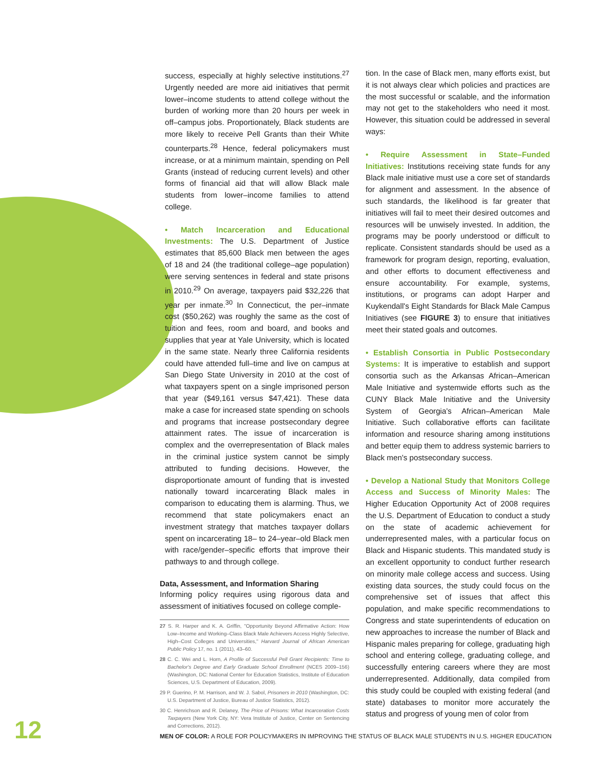success, especially at highly selective institutions.<sup>27</sup> Urgently needed are more aid initiatives that permit lower–income students to attend college without the burden of working more than 20 hours per week in off–campus jobs. Proportionately, Black students are more likely to receive Pell Grants than their White counterparts.<sup>28</sup> Hence, federal policymakers must increase, or at a minimum maintain, spending on Pell Grants (instead of reducing current levels) and other forms of financial aid that will allow Black male students from lower–income families to attend college.
• Match Incarceration and Educational Investments: The U.S. Department of Justice estimates that 85,600 Black men between the ages of 18 and 24 (the traditional college–age population) were serving sentences in federal and state prisons in 2010.<sup>29</sup> On average, taxpayers paid $32,226 that year per inmate.<sup>30</sup> In Connecticut, the per–inmate cost ($50,262) was roughly the same as the cost of tuition and fees, room and board, and books and supplies that year at Yale University, which is located in the same state. Nearly three California residents could have attended full–time and live on campus at San Diego State University in 2010 at the cost of what taxpayers spent on a single imprisoned person that year ($49,161 versus $47,421). These data make a case for increased state spending on schools and programs that increase postsecondary degree attainment rates. The issue of incarceration is complex and the overrepresentation of Black males in the criminal justice system cannot be simply attributed to funding decisions. However, the disproportionate amount of funding that is invested nationally toward incarcerating Black males in comparison to educating them is alarming. Thus, we recommend that state policymakers enact an investment strategy that matches taxpayer dollars spent on incarcerating 18– to 24–year–old Black men with race/gender–specific efforts that improve their pathways to and through college.
Data, Assessment, and Information Sharing
Informing policy requires using rigorous data and assessment of initiatives focused on college comple-
27 S. R. Harper and K. A. Griffin, "Opportunity Beyond Affirmative Action: How Low–Income and Working–Class Black Male Achievers Access Highly Selective, High–Cost Colleges and Universities," Harvard Journal of African American Public Policy 17, no. 1 (2011), 43–60.
28 C. C. Wei and L. Horn, A Profile of Successful Pell Grant Recipients: Time to Bachelor's Degree and Early Graduate School Enrollment (NCES 2009–156) (Washington, DC: National Center for Education Statistics, Institute of Education Sciences, U.S. Department of Education, 2009).
29 P. Guerino, P. M. Harrison, and W. J. Sabol, Prisoners in 2010 (Washington, DC: U.S. Department of Justice, Bureau of Justice Statistics, 2012).
30 C. Henrichson and R. Delaney, The Price of Prisons: What Incarceration Costs Taxpayers (New York City, NY: Vera Institute of Justice, Center on Sentencing and Corrections, 2012).
tion. In the case of Black men, many efforts exist, but it is not always clear which policies and practices are the most successful or scalable, and the information may not get to the stakeholders who need it most. However, this situation could be addressed in several ways:
• Require Assessment in State–Funded Initiatives: Institutions receiving state funds for any Black male initiative must use a core set of standards for alignment and assessment. In the absence of such standards, the likelihood is far greater that initiatives will fail to meet their desired outcomes and resources will be unwisely invested. In addition, the programs may be poorly understood or difficult to replicate. Consistent standards should be used as a framework for program design, reporting, evaluation, and other efforts to document effectiveness and ensure accountability. For example, systems, institutions, or programs can adopt Harper and Kuykendall's Eight Standards for Black Male Campus Initiatives (see FIGURE 3) to ensure that initiatives meet their stated goals and outcomes.
• Establish Consortia in Public Postsecondary Systems: It is imperative to establish and support consortia such as the Arkansas African–American Male Initiative and systemwide efforts such as the CUNY Black Male Initiative and the University System of Georgia's African–American Male Initiative. Such collaborative efforts can facilitate information and resource sharing among institutions and better equip them to address systemic barriers to Black men's postsecondary success.
• Develop a National Study that Monitors College Access and Success of Minority Males: The Higher Education Opportunity Act of 2008 requires the U.S. Department of Education to conduct a study on the state of academic achievement for underrepresented males, with a particular focus on Black and Hispanic students. This mandated study is an excellent opportunity to conduct further research on minority male college access and success. Using existing data sources, the study could focus on the comprehensive set of issues that affect this population, and make specific recommendations to Congress and state superintendents of education on new approaches to increase the number of Black and Hispanic males preparing for college, graduating high school and entering college, graduating college, and successfully entering careers where they are most underrepresented. Additionally, data compiled from this study could be coupled with existing federal (and state) databases to monitor more accurately the status and progress of young men of color from
12 MEN OF COLOR: A ROLE FOR POLICYMAKERS IN IMPROVING THE STATUS OF BLACK MALE STUDENTS IN U.S. HIGHER EDUCATION